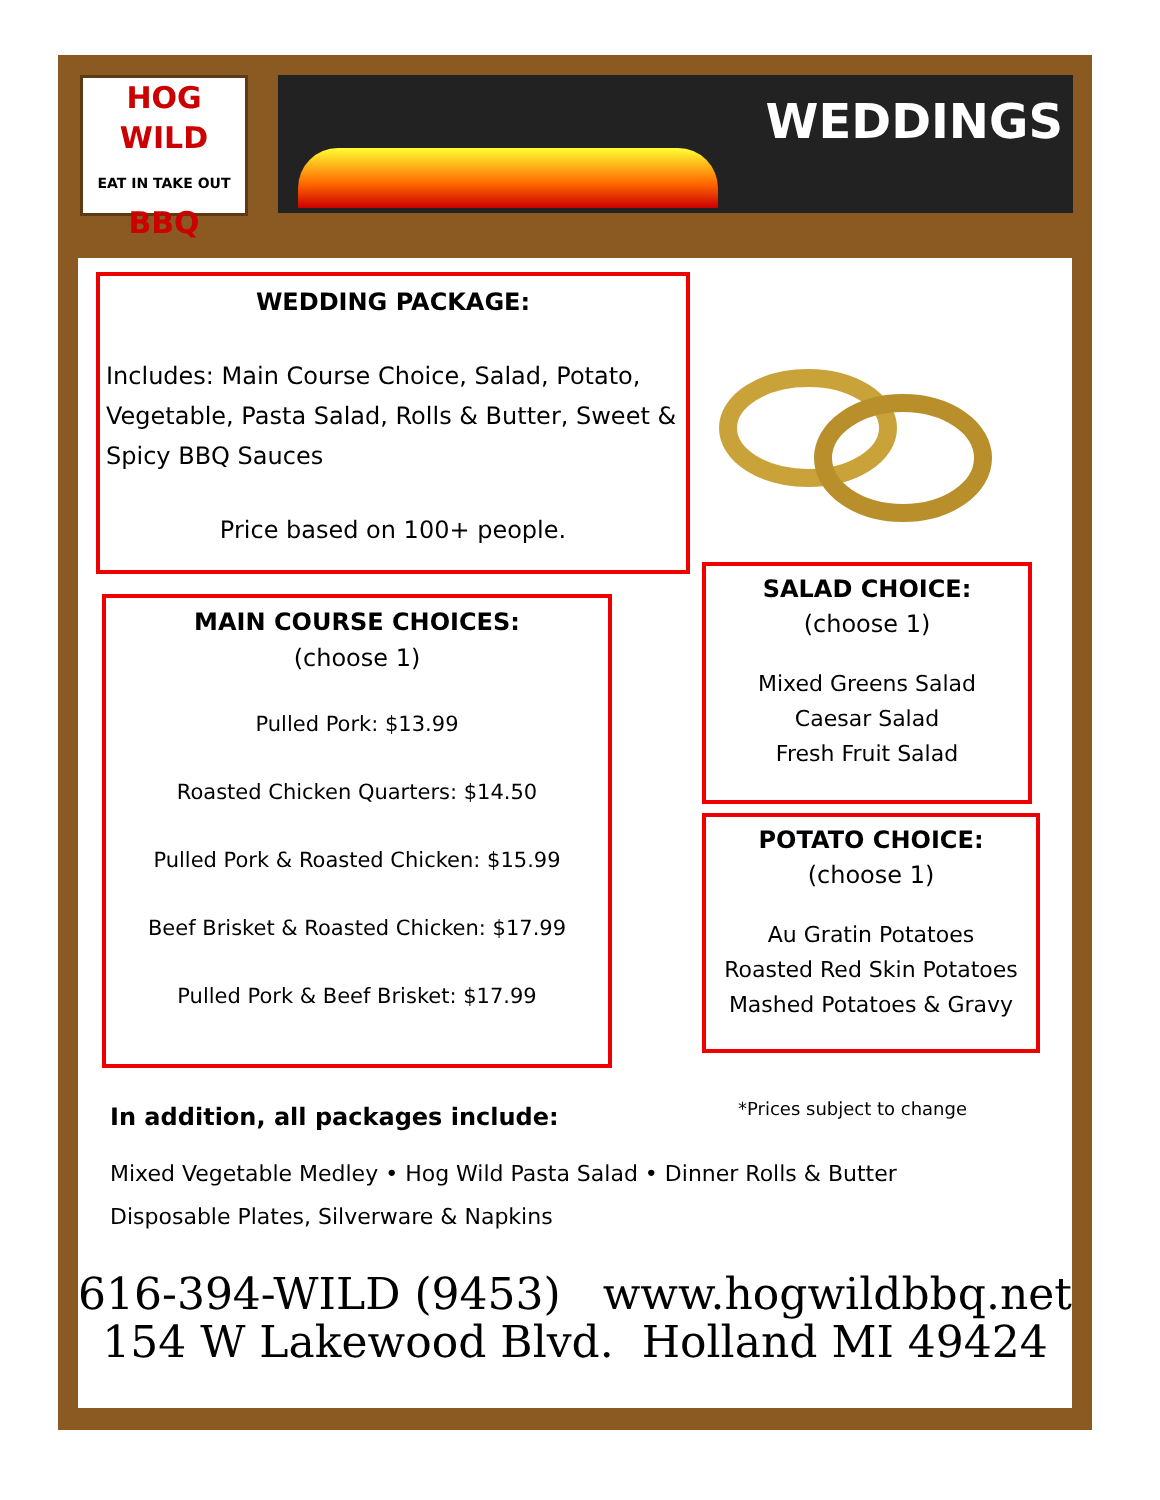HOG
WILD
EAT IN TAKE OUT BBQ
WEDDINGS
WEDDING PACKAGE:
Includes: Main Course Choice, Salad, Potato, Vegetable, Pasta Salad, Rolls & Butter, Sweet & Spicy BBQ Sauces
Price based on 100+ people.
MAIN COURSE CHOICES:
(choose 1)
Pulled Pork: $13.99
Roasted Chicken Quarters: $14.50
Pulled Pork & Roasted Chicken: $15.99
Beef Brisket & Roasted Chicken: $17.99
Pulled Pork & Beef Brisket: $17.99
SALAD CHOICE:
(choose 1)
Mixed Greens Salad
Caesar Salad
Fresh Fruit Salad
POTATO CHOICE:
(choose 1)
Au Gratin Potatoes
Roasted Red Skin Potatoes
Mashed Potatoes & Gravy
*Prices subject to change
In addition, all packages include:
Mixed Vegetable Medley • Hog Wild Pasta Salad • Dinner Rolls & Butter
Disposable Plates, Silverware & Napkins
616-394-WILD (9453) www.hogwildbbq.net
154 W Lakewood Blvd. Holland MI 49424